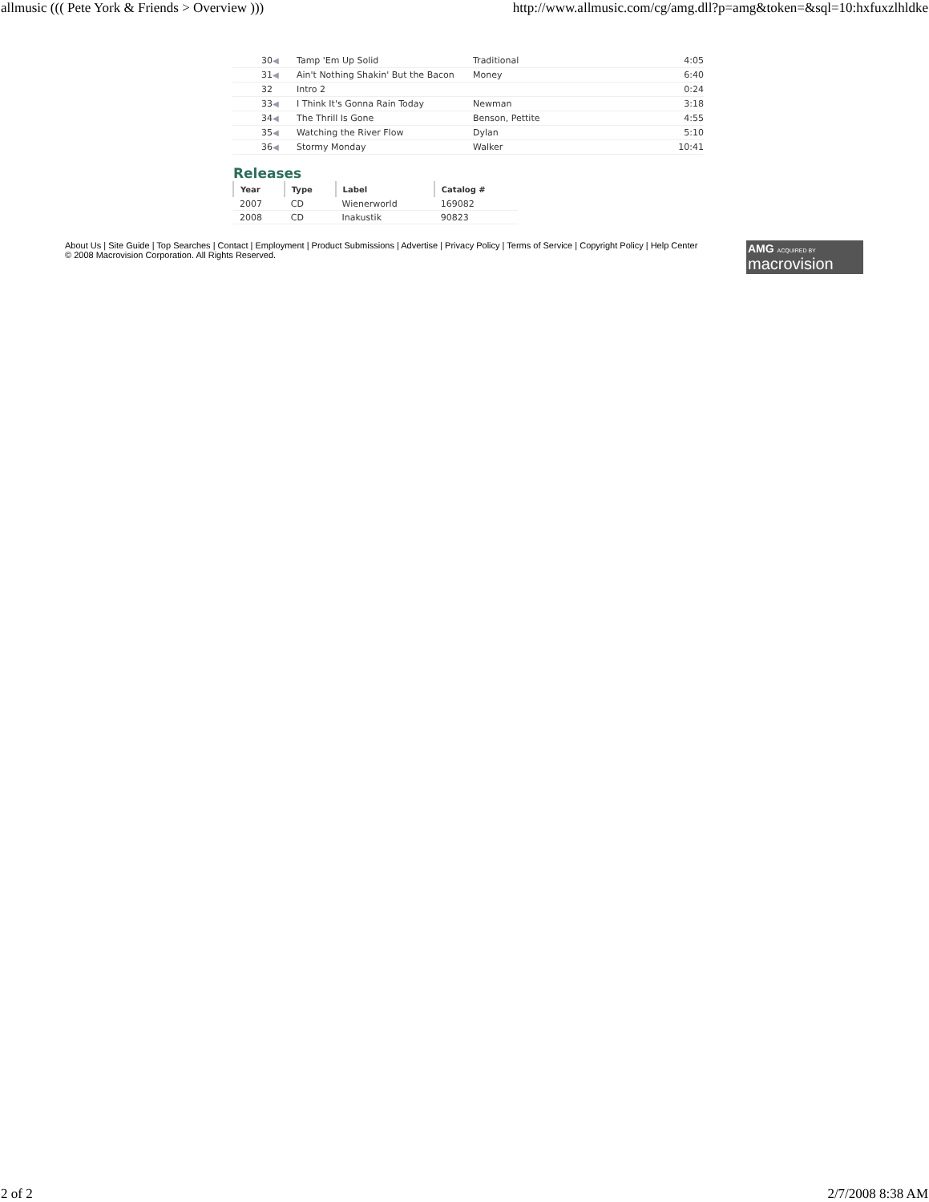allmusic ((( Pete York & Friends > Overview ))) http://www.allmusic.com/cg/amg.dll?p=amg&token=&sql=10:hxfuxzlhldke
| 30 | ◀ | Tamp 'Em Up Solid | Traditional | 4:05 |
| 31 | ◀ | Ain't Nothing Shakin' But the Bacon | Money | 6:40 |
| 32 | | Intro 2 | | 0:24 |
| 33 | ◀ | I Think It's Gonna Rain Today | Newman | 3:18 |
| 34 | ◀ | The Thrill Is Gone | Benson, Pettite | 4:55 |
| 35 | ◀ | Watching the River Flow | Dylan | 5:10 |
| 36 | ◀ | Stormy Monday | Walker | 10:41 |
Releases
| Year | Type | Label | Catalog # |
| --- | --- | --- | --- |
| 2007 | CD | Wienerworld | 169082 |
| 2008 | CD | Inakustik | 90823 |
About Us | Site Guide | Top Searches | Contact | Employment | Product Submissions | Advertise | Privacy Policy | Terms of Service | Copyright Policy | Help Center
© 2008 Macrovision Corporation. All Rights Reserved.
AMG ACQUIRED BY
macrovision
2 of 2 2/7/2008 8:38 AM